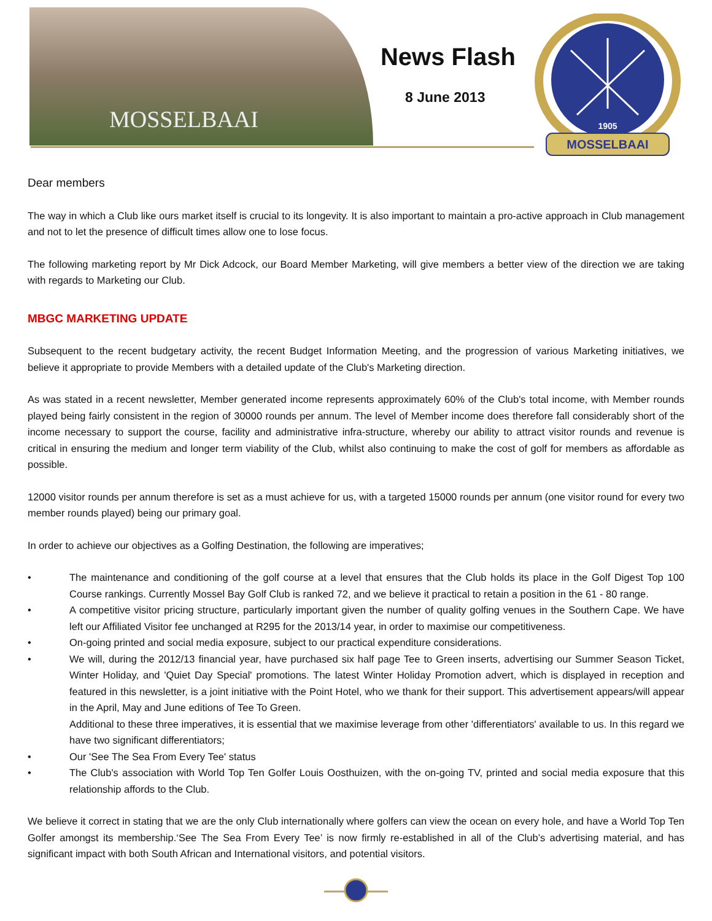MOSSELBAAI
News Flash
8 June 2013
1905
MOSSELBAAI
Dear members
The way in which a Club like ours market itself is crucial to its longevity. It is also important to maintain a pro-active approach in Club management and not to let the presence of difficult times allow one to lose focus.
The following marketing report by Mr Dick Adcock, our Board Member Marketing, will give members a better view of the direction we are taking with regards to Marketing our Club.
MBGC MARKETING UPDATE
Subsequent to the recent budgetary activity, the recent Budget Information Meeting, and the progression of various Marketing initiatives, we believe it appropriate to provide Members with a detailed update of the Club's Marketing direction.
As was stated in a recent newsletter, Member generated income represents approximately 60% of the Club's total income, with Member rounds played being fairly consistent in the region of 30000 rounds per annum. The level of Member income does therefore fall considerably short of the income necessary to support the course, facility and administrative infra-structure, whereby our ability to attract visitor rounds and revenue is critical in ensuring the medium and longer term viability of the Club, whilst also continuing to make the cost of golf for members as affordable as possible.
12000 visitor rounds per annum therefore is set as a must achieve for us, with a targeted 15000 rounds per annum (one visitor round for every two member rounds played) being our primary goal.
In order to achieve our objectives as a Golfing Destination, the following are imperatives;
• The maintenance and conditioning of the golf course at a level that ensures that the Club holds its place in the Golf Digest Top 100 Course rankings. Currently Mossel Bay Golf Club is ranked 72, and we believe it practical to retain a position in the 61 - 80 range.
• A competitive visitor pricing structure, particularly important given the number of quality golfing venues in the Southern Cape. We have left our Affiliated Visitor fee unchanged at R295 for the 2013/14 year, in order to maximise our competitiveness.
• On-going printed and social media exposure, subject to our practical expenditure considerations.
• We will, during the 2012/13 financial year, have purchased six half page Tee to Green inserts, advertising our Summer Season Ticket, Winter Holiday, and 'Quiet Day Special' promotions. The latest Winter Holiday Promotion advert, which is displayed in reception and featured in this newsletter, is a joint initiative with the Point Hotel, who we thank for their support. This advertisement appears/will appear in the April, May and June editions of Tee To Green.
Additional to these three imperatives, it is essential that we maximise leverage from other 'differentiators' available to us. In this regard we have two significant differentiators;
• Our 'See The Sea From Every Tee' status
• The Club's association with World Top Ten Golfer Louis Oosthuizen, with the on-going TV, printed and social media exposure that this relationship affords to the Club.
We believe it correct in stating that we are the only Club internationally where golfers can view the ocean on every hole, and have a World Top Ten Golfer amongst its membership.‘See The Sea From Every Tee’ is now firmly re-established in all of the Club’s advertising material, and has significant impact with both South African and International visitors, and potential visitors.